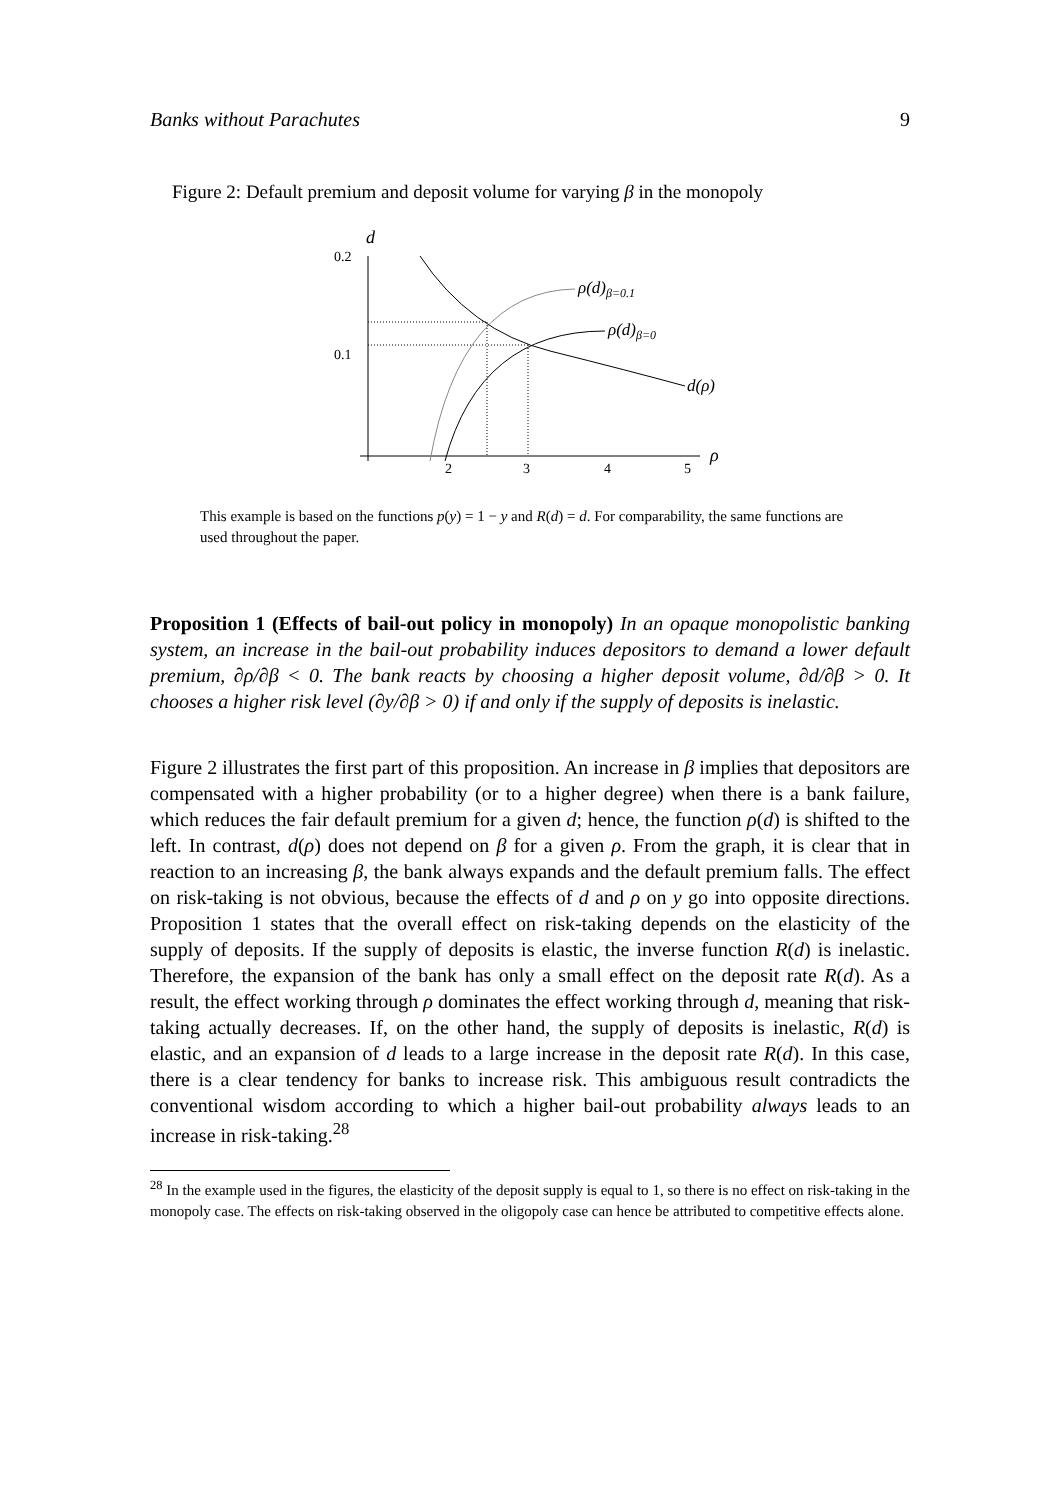Banks without Parachutes 9
Figure 2: Default premium and deposit volume for varying β in the monopoly
d
0.2
0.1
2
3
4
5
ρ
ρ(d)β=0.1
ρ(d)β=0
d(ρ)
This example is based on the functions p(y) = 1 − y and R(d) = d. For comparability, the same functions are used throughout the paper.
Proposition 1 (Effects of bail-out policy in monopoly) In an opaque monopolistic banking system, an increase in the bail-out probability induces depositors to demand a lower default premium, ∂ρ/∂β < 0. The bank reacts by choosing a higher deposit volume, ∂d/∂β > 0. It chooses a higher risk level (∂y/∂β > 0) if and only if the supply of deposits is inelastic.
Figure 2 illustrates the first part of this proposition. An increase in β implies that depositors are compensated with a higher probability (or to a higher degree) when there is a bank failure, which reduces the fair default premium for a given d; hence, the function ρ(d) is shifted to the left. In contrast, d(ρ) does not depend on β for a given ρ. From the graph, it is clear that in reaction to an increasing β, the bank always expands and the default premium falls. The effect on risk-taking is not obvious, because the effects of d and ρ on y go into opposite directions. Proposition 1 states that the overall effect on risk-taking depends on the elasticity of the supply of deposits. If the supply of deposits is elastic, the inverse function R(d) is inelastic. Therefore, the expansion of the bank has only a small effect on the deposit rate R(d). As a result, the effect working through ρ dominates the effect working through d, meaning that risk-taking actually decreases. If, on the other hand, the supply of deposits is inelastic, R(d) is elastic, and an expansion of d leads to a large increase in the deposit rate R(d). In this case, there is a clear tendency for banks to increase risk. This ambiguous result contradicts the conventional wisdom according to which a higher bail-out probability always leads to an increase in risk-taking.<sup>28</sup>
<sup>28</sup> In the example used in the figures, the elasticity of the deposit supply is equal to 1, so there is no effect on risk-taking in the monopoly case. The effects on risk-taking observed in the oligopoly case can hence be attributed to competitive effects alone.